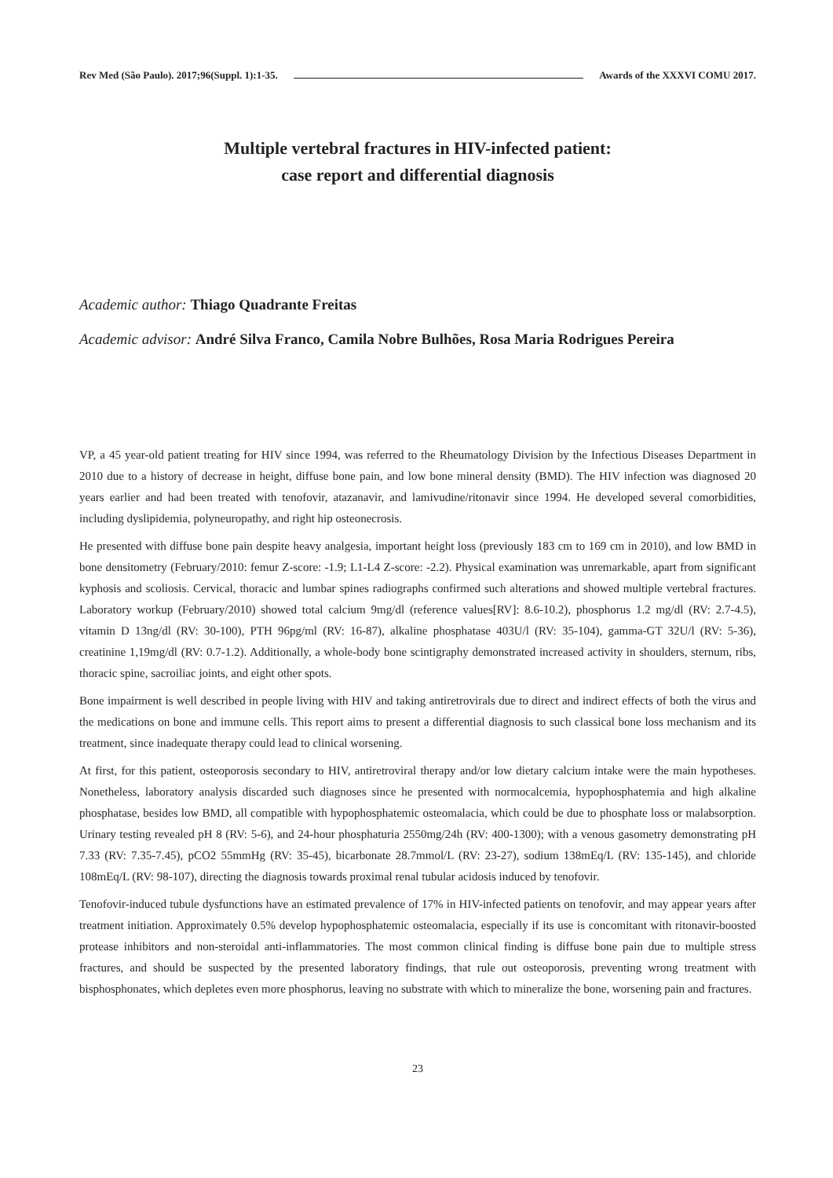Rev Med (São Paulo). 2017;96(Suppl. 1):1-35. Awards of the XXXVI COMU 2017.
Multiple vertebral fractures in HIV-infected patient:
case report and differential diagnosis
Academic author: Thiago Quadrante Freitas
Academic advisor: André Silva Franco, Camila Nobre Bulhões, Rosa Maria Rodrigues Pereira
VP, a 45 year-old patient treating for HIV since 1994, was referred to the Rheumatology Division by the Infectious Diseases Department in 2010 due to a history of decrease in height, diffuse bone pain, and low bone mineral density (BMD). The HIV infection was diagnosed 20 years earlier and had been treated with tenofovir, atazanavir, and lamivudine/ritonavir since 1994. He developed several comorbidities, including dyslipidemia, polyneuropathy, and right hip osteonecrosis.
He presented with diffuse bone pain despite heavy analgesia, important height loss (previously 183 cm to 169 cm in 2010), and low BMD in bone densitometry (February/2010: femur Z-score: -1.9; L1-L4 Z-score: -2.2). Physical examination was unremarkable, apart from significant kyphosis and scoliosis. Cervical, thoracic and lumbar spines radiographs confirmed such alterations and showed multiple vertebral fractures. Laboratory workup (February/2010) showed total calcium 9mg/dl (reference values[RV]: 8.6-10.2), phosphorus 1.2 mg/dl (RV: 2.7-4.5), vitamin D 13ng/dl (RV: 30-100), PTH 96pg/ml (RV: 16-87), alkaline phosphatase 403U/l (RV: 35-104), gamma-GT 32U/l (RV: 5-36), creatinine 1,19mg/dl (RV: 0.7-1.2). Additionally, a whole-body bone scintigraphy demonstrated increased activity in shoulders, sternum, ribs, thoracic spine, sacroiliac joints, and eight other spots.
Bone impairment is well described in people living with HIV and taking antiretrovirals due to direct and indirect effects of both the virus and the medications on bone and immune cells. This report aims to present a differential diagnosis to such classical bone loss mechanism and its treatment, since inadequate therapy could lead to clinical worsening.
At first, for this patient, osteoporosis secondary to HIV, antiretroviral therapy and/or low dietary calcium intake were the main hypotheses. Nonetheless, laboratory analysis discarded such diagnoses since he presented with normocalcemia, hypophosphatemia and high alkaline phosphatase, besides low BMD, all compatible with hypophosphatemic osteomalacia, which could be due to phosphate loss or malabsorption. Urinary testing revealed pH 8 (RV: 5-6), and 24-hour phosphaturia 2550mg/24h (RV: 400-1300); with a venous gasometry demonstrating pH 7.33 (RV: 7.35-7.45), pCO2 55mmHg (RV: 35-45), bicarbonate 28.7mmol/L (RV: 23-27), sodium 138mEq/L (RV: 135-145), and chloride 108mEq/L (RV: 98-107), directing the diagnosis towards proximal renal tubular acidosis induced by tenofovir.
Tenofovir-induced tubule dysfunctions have an estimated prevalence of 17% in HIV-infected patients on tenofovir, and may appear years after treatment initiation. Approximately 0.5% develop hypophosphatemic osteomalacia, especially if its use is concomitant with ritonavir-boosted protease inhibitors and non-steroidal anti-inflammatories. The most common clinical finding is diffuse bone pain due to multiple stress fractures, and should be suspected by the presented laboratory findings, that rule out osteoporosis, preventing wrong treatment with bisphosphonates, which depletes even more phosphorus, leaving no substrate with which to mineralize the bone, worsening pain and fractures.
23